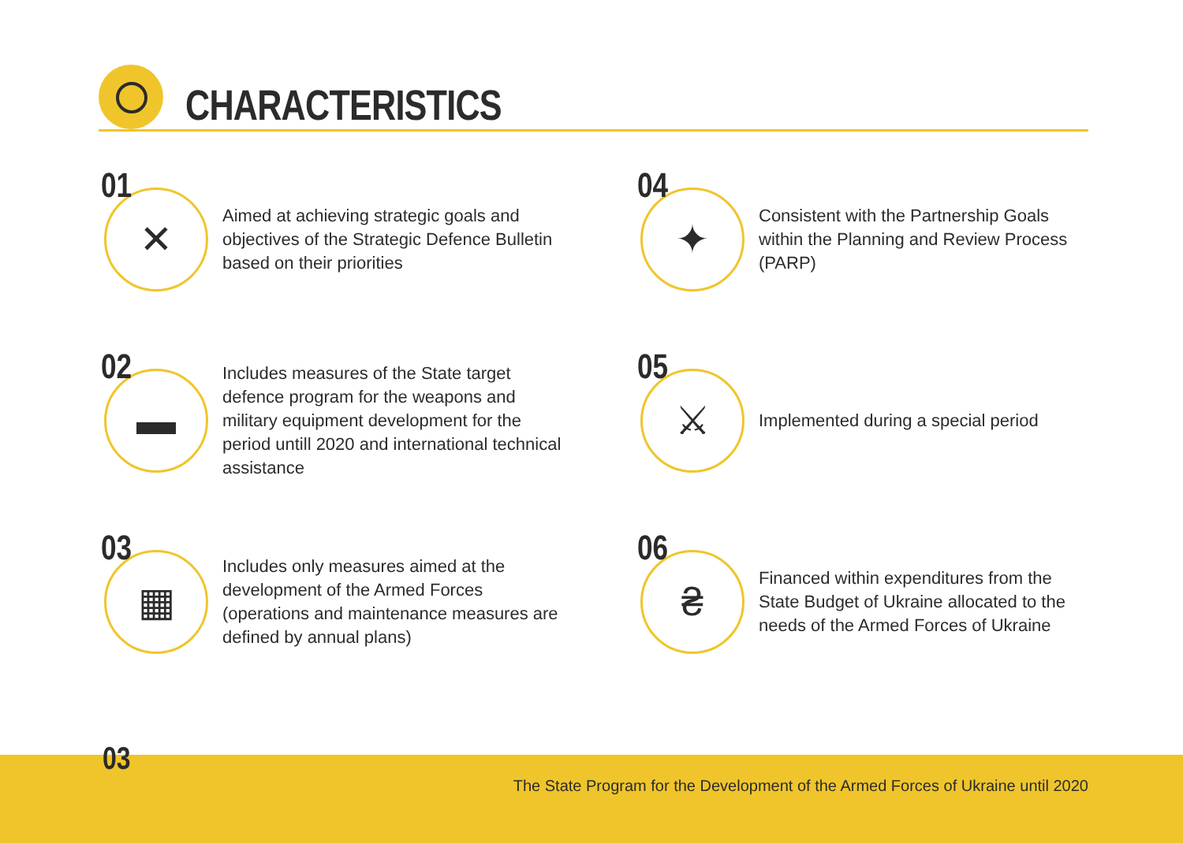CHARACTERISTICS
01
✕
Aimed at achieving strategic goals and objectives of the Strategic Defence Bulletin based on their priorities
04
✦
Consistent with the Partnership Goals within the Planning and Review Process (PARP)
02
▬
Includes measures of the State target defence program for the weapons and military equipment development for the period untill 2020 and international technical assistance
05
⚔
Implemented during a special period
03
▦
Includes only measures aimed at the development of the Armed Forces (operations and maintenance measures are defined by annual plans)
06
₴
Financed within expenditures from the State Budget of Ukraine allocated to the needs of the Armed Forces of Ukraine
The State Program for the Development of the Armed Forces of Ukraine until 2020 03